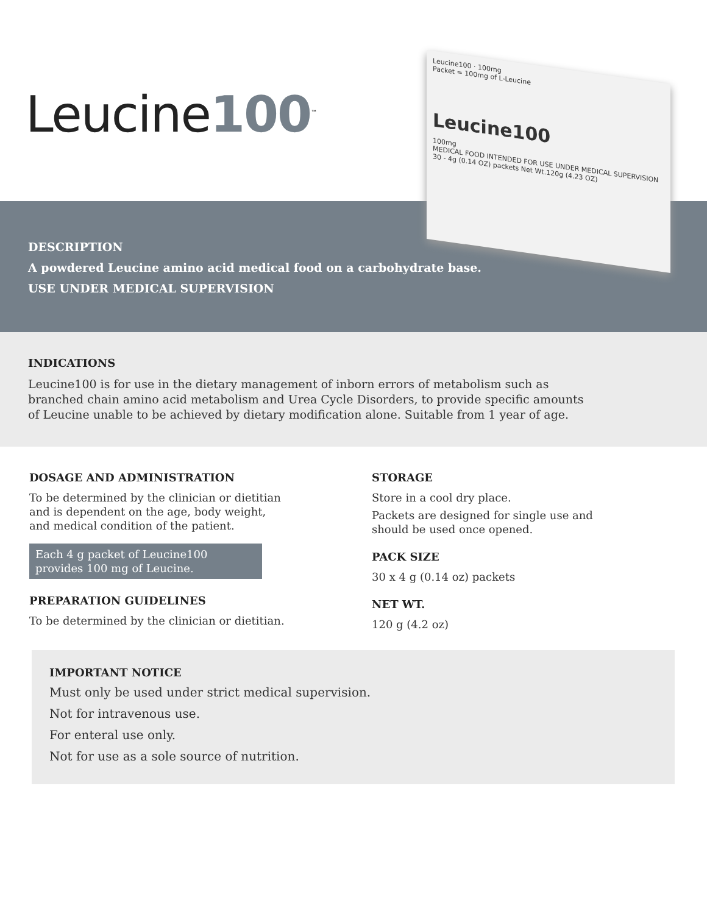Leucine100<sup>™</sup>
Leucine100 · 100mg
Packet = 100mg of L-Leucine
Leucine100
100mg
MEDICAL FOOD INTENDED FOR USE UNDER MEDICAL SUPERVISION
30 - 4g (0.14 OZ) packets Net Wt.120g (4.23 OZ)
DESCRIPTION
A powdered Leucine amino acid medical food on a carbohydrate base.
USE UNDER MEDICAL SUPERVISION
INDICATIONS
Leucine100 is for use in the dietary management of inborn errors of metabolism such as
branched chain amino acid metabolism and Urea Cycle Disorders, to provide specific amounts
of Leucine unable to be achieved by dietary modification alone. Suitable from 1 year of age.
DOSAGE AND ADMINISTRATION
To be determined by the clinician or dietitian and is dependent on the age, body weight, and medical condition of the patient.
Each 4 g packet of Leucine100 provides 100 mg of Leucine.
PREPARATION GUIDELINES
To be determined by the clinician or dietitian.
STORAGE
Store in a cool dry place.
Packets are designed for single use and should be used once opened.
PACK SIZE
30 x 4 g (0.14 oz) packets
NET WT.
120 g (4.2 oz)
IMPORTANT NOTICE
Must only be used under strict medical supervision.
Not for intravenous use.
For enteral use only.
Not for use as a sole source of nutrition.